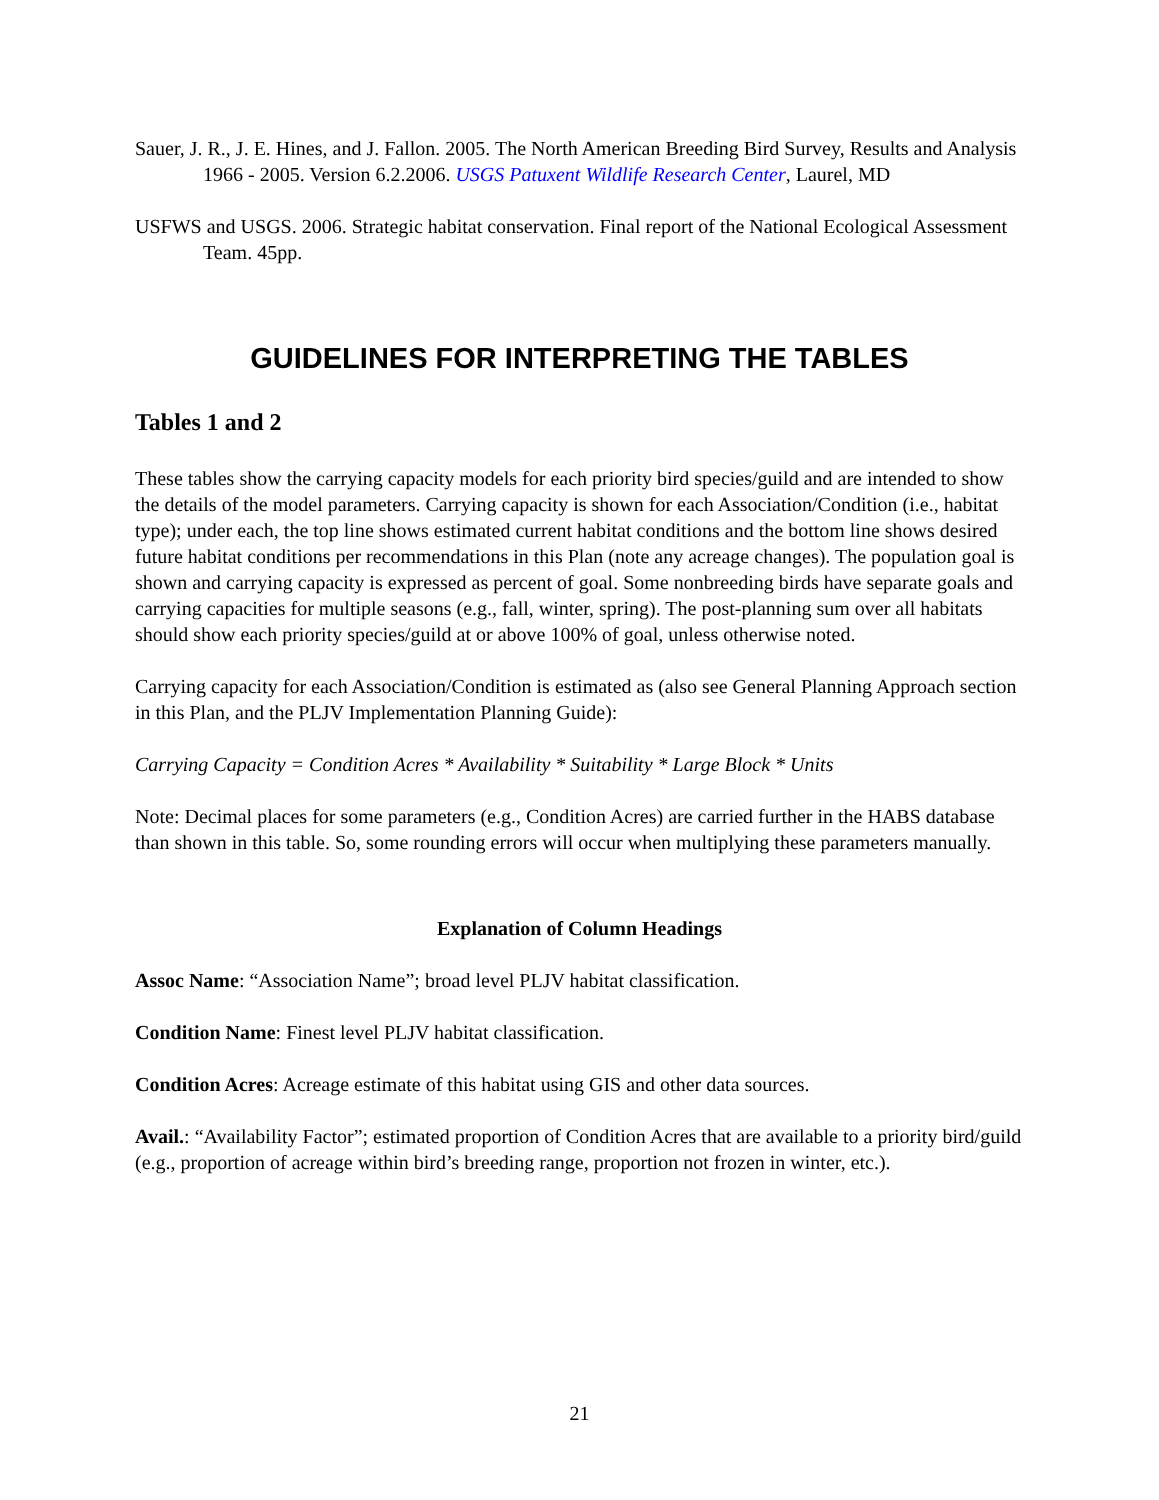Sauer, J. R., J. E. Hines, and J. Fallon. 2005. The North American Breeding Bird Survey, Results and Analysis 1966 - 2005. Version 6.2.2006. USGS Patuxent Wildlife Research Center, Laurel, MD
USFWS and USGS. 2006. Strategic habitat conservation. Final report of the National Ecological Assessment Team. 45pp.
GUIDELINES FOR INTERPRETING THE TABLES
Tables 1 and 2
These tables show the carrying capacity models for each priority bird species/guild and are intended to show the details of the model parameters. Carrying capacity is shown for each Association/Condition (i.e., habitat type); under each, the top line shows estimated current habitat conditions and the bottom line shows desired future habitat conditions per recommendations in this Plan (note any acreage changes). The population goal is shown and carrying capacity is expressed as percent of goal. Some nonbreeding birds have separate goals and carrying capacities for multiple seasons (e.g., fall, winter, spring). The post-planning sum over all habitats should show each priority species/guild at or above 100% of goal, unless otherwise noted.
Carrying capacity for each Association/Condition is estimated as (also see General Planning Approach section in this Plan, and the PLJV Implementation Planning Guide):
Carrying Capacity = Condition Acres * Availability * Suitability * Large Block * Units
Note: Decimal places for some parameters (e.g., Condition Acres) are carried further in the HABS database than shown in this table. So, some rounding errors will occur when multiplying these parameters manually.
Explanation of Column Headings
Assoc Name: “Association Name”; broad level PLJV habitat classification.
Condition Name: Finest level PLJV habitat classification.
Condition Acres: Acreage estimate of this habitat using GIS and other data sources.
Avail.: “Availability Factor”; estimated proportion of Condition Acres that are available to a priority bird/guild (e.g., proportion of acreage within bird’s breeding range, proportion not frozen in winter, etc.).
21